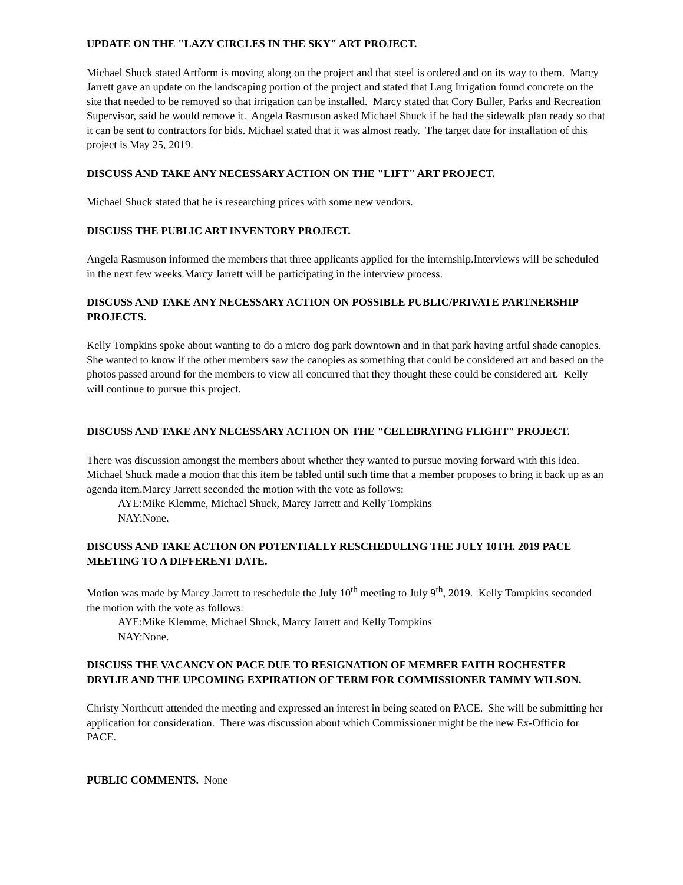UPDATE ON THE "LAZY CIRCLES IN THE SKY" ART PROJECT.
Michael Shuck stated Artform is moving along on the project and that steel is ordered and on its way to them. Marcy Jarrett gave an update on the landscaping portion of the project and stated that Lang Irrigation found concrete on the site that needed to be removed so that irrigation can be installed. Marcy stated that Cory Buller, Parks and Recreation Supervisor, said he would remove it. Angela Rasmuson asked Michael Shuck if he had the sidewalk plan ready so that it can be sent to contractors for bids. Michael stated that it was almost ready. The target date for installation of this project is May 25, 2019.
DISCUSS AND TAKE ANY NECESSARY ACTION ON THE "LIFT" ART PROJECT.
Michael Shuck stated that he is researching prices with some new vendors.
DISCUSS THE PUBLIC ART INVENTORY PROJECT.
Angela Rasmuson informed the members that three applicants applied for the internship.Interviews will be scheduled in the next few weeks.Marcy Jarrett will be participating in the interview process.
DISCUSS AND TAKE ANY NECESSARY ACTION ON POSSIBLE PUBLIC/PRIVATE PARTNERSHIP PROJECTS.
Kelly Tompkins spoke about wanting to do a micro dog park downtown and in that park having artful shade canopies. She wanted to know if the other members saw the canopies as something that could be considered art and based on the photos passed around for the members to view all concurred that they thought these could be considered art. Kelly will continue to pursue this project.
DISCUSS AND TAKE ANY NECESSARY ACTION ON THE "CELEBRATING FLIGHT" PROJECT.
There was discussion amongst the members about whether they wanted to pursue moving forward with this idea. Michael Shuck made a motion that this item be tabled until such time that a member proposes to bring it back up as an agenda item.Marcy Jarrett seconded the motion with the vote as follows:
AYE:Mike Klemme, Michael Shuck, Marcy Jarrett and Kelly Tompkins
NAY:None.
DISCUSS AND TAKE ACTION ON POTENTIALLY RESCHEDULING THE JULY 10TH. 2019 PACE MEETING TO A DIFFERENT DATE.
Motion was made by Marcy Jarrett to reschedule the July 10<sup>th</sup> meeting to July 9<sup>th</sup>, 2019. Kelly Tompkins seconded the motion with the vote as follows:
AYE:Mike Klemme, Michael Shuck, Marcy Jarrett and Kelly Tompkins
NAY:None.
DISCUSS THE VACANCY ON PACE DUE TO RESIGNATION OF MEMBER FAITH ROCHESTER DRYLIE AND THE UPCOMING EXPIRATION OF TERM FOR COMMISSIONER TAMMY WILSON.
Christy Northcutt attended the meeting and expressed an interest in being seated on PACE. She will be submitting her application for consideration. There was discussion about which Commissioner might be the new Ex-Officio for PACE.
PUBLIC COMMENTS. None